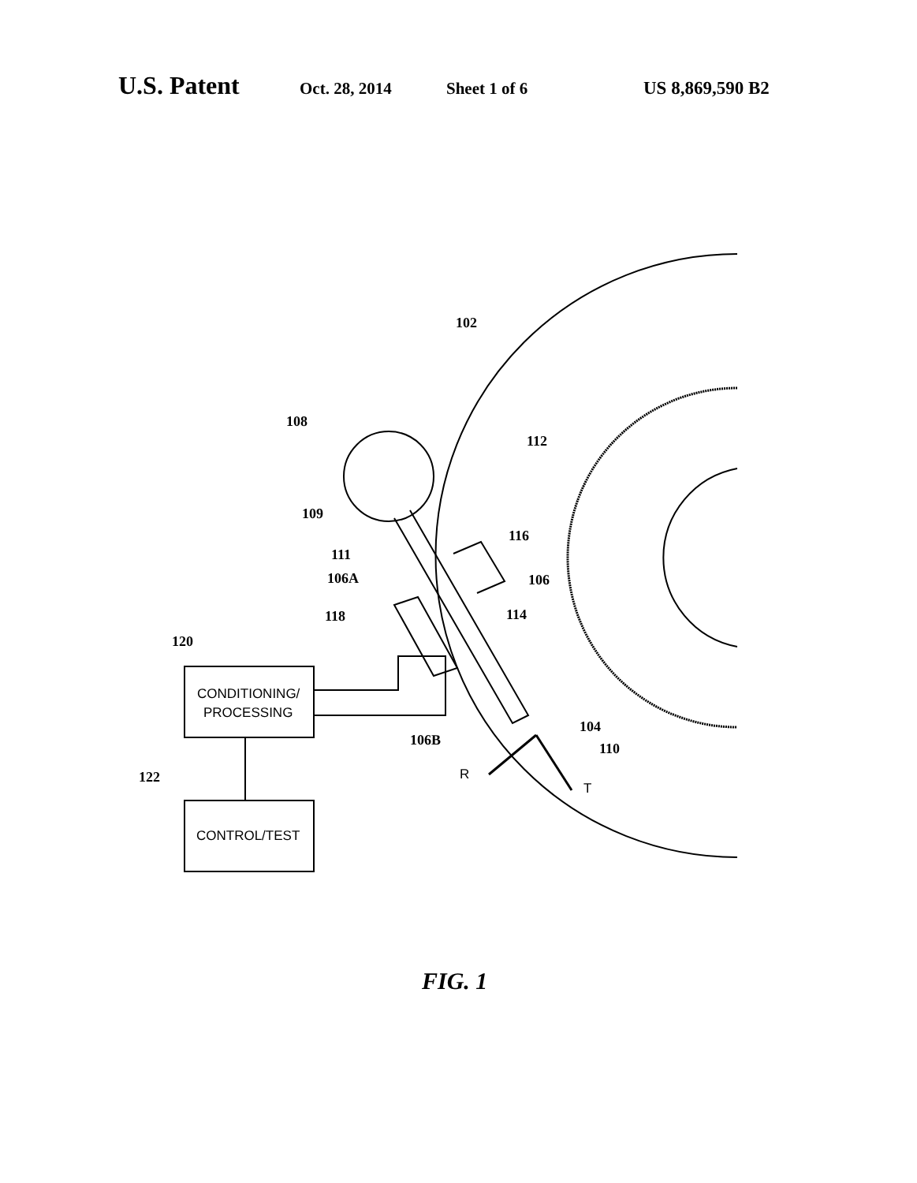U.S. Patent
Oct. 28, 2014 Sheet 1 of 6 US 8,869,590 B2
102
108
112
109
116
111
106A
106
118
114
120
104
106B
110
R
T
122
CONDITIONING/
PROCESSING
CONTROL/TEST
FIG. 1